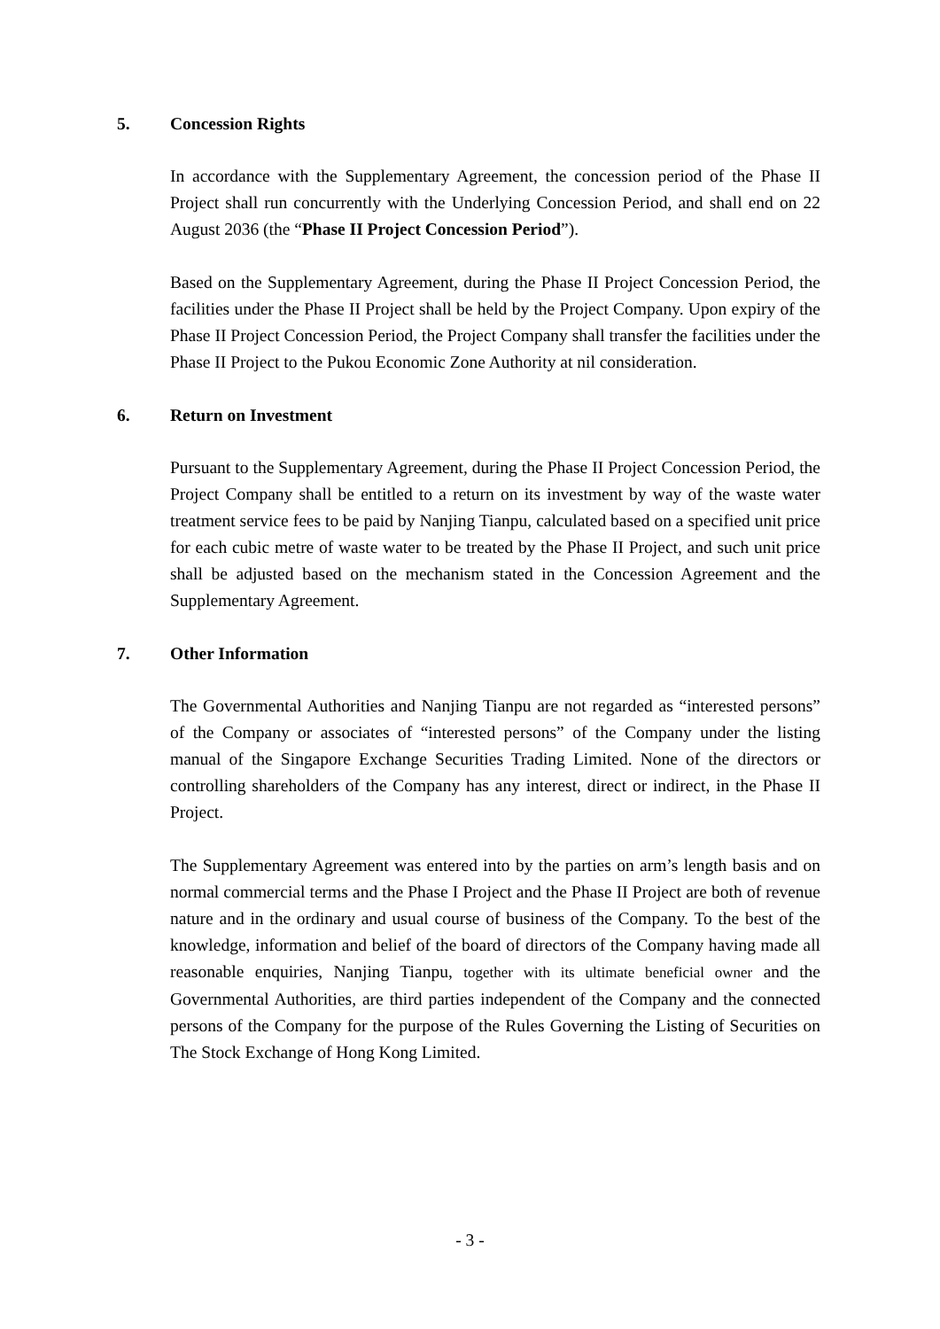5. Concession Rights
In accordance with the Supplementary Agreement, the concession period of the Phase II Project shall run concurrently with the Underlying Concession Period, and shall end on 22 August 2036 (the “Phase II Project Concession Period”).
Based on the Supplementary Agreement, during the Phase II Project Concession Period, the facilities under the Phase II Project shall be held by the Project Company. Upon expiry of the Phase II Project Concession Period, the Project Company shall transfer the facilities under the Phase II Project to the Pukou Economic Zone Authority at nil consideration.
6. Return on Investment
Pursuant to the Supplementary Agreement, during the Phase II Project Concession Period, the Project Company shall be entitled to a return on its investment by way of the waste water treatment service fees to be paid by Nanjing Tianpu, calculated based on a specified unit price for each cubic metre of waste water to be treated by the Phase II Project, and such unit price shall be adjusted based on the mechanism stated in the Concession Agreement and the Supplementary Agreement.
7. Other Information
The Governmental Authorities and Nanjing Tianpu are not regarded as “interested persons” of the Company or associates of “interested persons” of the Company under the listing manual of the Singapore Exchange Securities Trading Limited. None of the directors or controlling shareholders of the Company has any interest, direct or indirect, in the Phase II Project.
The Supplementary Agreement was entered into by the parties on arm’s length basis and on normal commercial terms and the Phase I Project and the Phase II Project are both of revenue nature and in the ordinary and usual course of business of the Company. To the best of the knowledge, information and belief of the board of directors of the Company having made all reasonable enquiries, Nanjing Tianpu, together with its ultimate beneficial owner and the Governmental Authorities, are third parties independent of the Company and the connected persons of the Company for the purpose of the Rules Governing the Listing of Securities on The Stock Exchange of Hong Kong Limited.
- 3 -